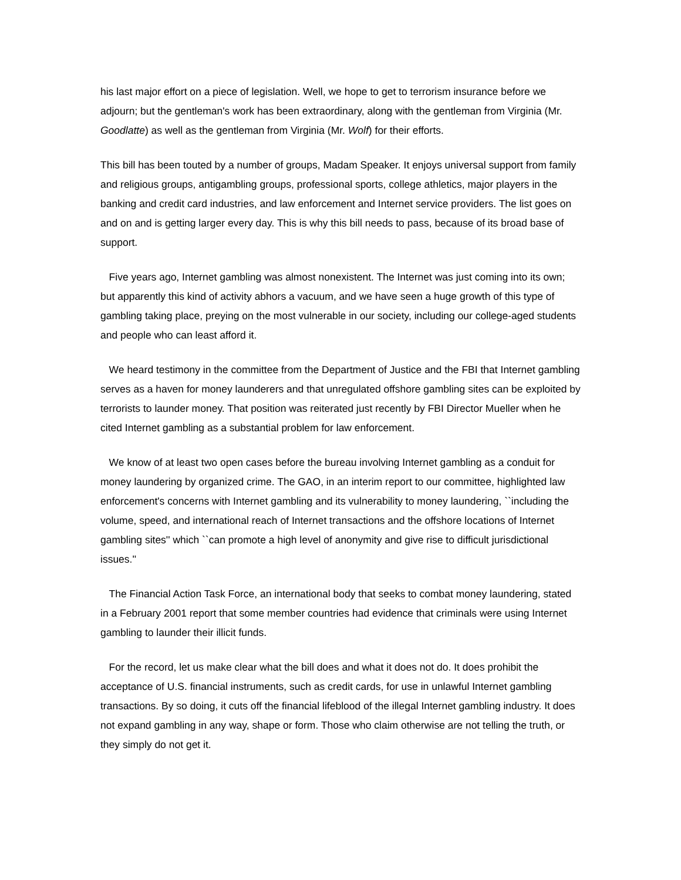his last major effort on a piece of legislation. Well, we hope to get to terrorism insurance before we adjourn; but the gentleman's work has been extraordinary, along with the gentleman from Virginia (Mr. Goodlatte) as well as the gentleman from Virginia (Mr. Wolf) for their efforts.
This bill has been touted by a number of groups, Madam Speaker. It enjoys universal support from family and religious groups, antigambling groups, professional sports, college athletics, major players in the banking and credit card industries, and law enforcement and Internet service providers. The list goes on and on and is getting larger every day. This is why this bill needs to pass, because of its broad base of support.
Five years ago, Internet gambling was almost nonexistent. The Internet was just coming into its own; but apparently this kind of activity abhors a vacuum, and we have seen a huge growth of this type of gambling taking place, preying on the most vulnerable in our society, including our college-aged students and people who can least afford it.
We heard testimony in the committee from the Department of Justice and the FBI that Internet gambling serves as a haven for money launderers and that unregulated offshore gambling sites can be exploited by terrorists to launder money. That position was reiterated just recently by FBI Director Mueller when he cited Internet gambling as a substantial problem for law enforcement.
We know of at least two open cases before the bureau involving Internet gambling as a conduit for money laundering by organized crime. The GAO, in an interim report to our committee, highlighted law enforcement's concerns with Internet gambling and its vulnerability to money laundering, ``including the volume, speed, and international reach of Internet transactions and the offshore locations of Internet gambling sites'' which ``can promote a high level of anonymity and give rise to difficult jurisdictional issues.''
The Financial Action Task Force, an international body that seeks to combat money laundering, stated in a February 2001 report that some member countries had evidence that criminals were using Internet gambling to launder their illicit funds.
For the record, let us make clear what the bill does and what it does not do. It does prohibit the acceptance of U.S. financial instruments, such as credit cards, for use in unlawful Internet gambling transactions. By so doing, it cuts off the financial lifeblood of the illegal Internet gambling industry. It does not expand gambling in any way, shape or form. Those who claim otherwise are not telling the truth, or they simply do not get it.